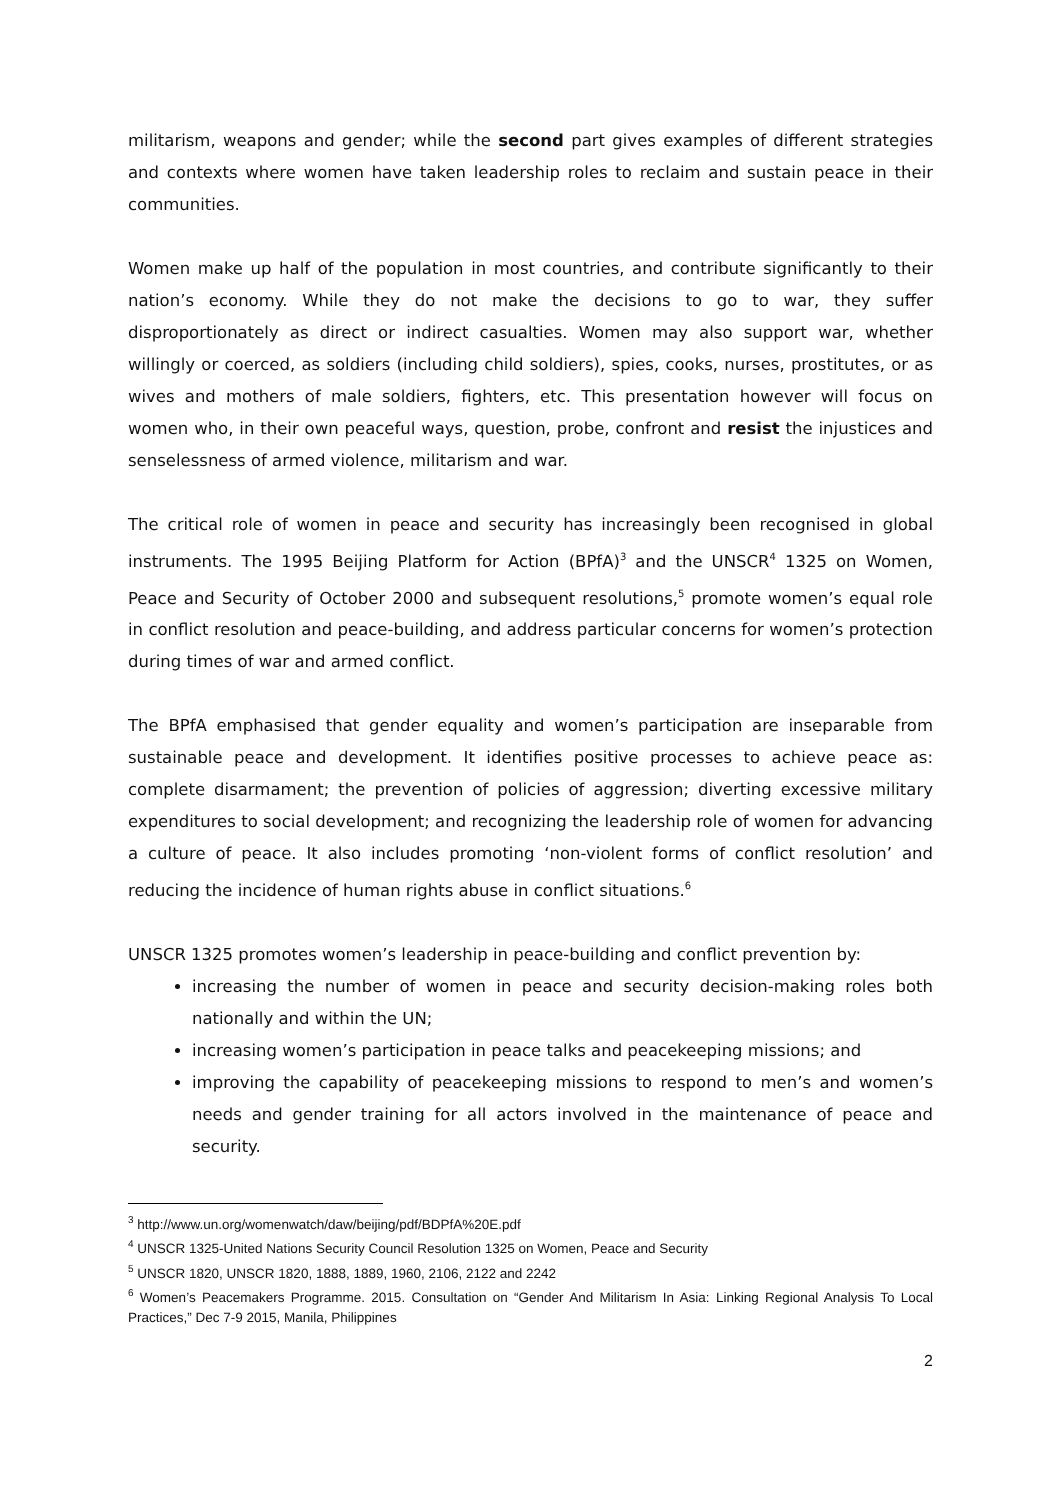militarism, weapons and gender; while the second part gives examples of different strategies and contexts where women have taken leadership roles to reclaim and sustain peace in their communities.
Women make up half of the population in most countries, and contribute significantly to their nation’s economy. While they do not make the decisions to go to war, they suffer disproportionately as direct or indirect casualties. Women may also support war, whether willingly or coerced, as soldiers (including child soldiers), spies, cooks, nurses, prostitutes, or as wives and mothers of male soldiers, fighters, etc. This presentation however will focus on women who, in their own peaceful ways, question, probe, confront and resist the injustices and senselessness of armed violence, militarism and war.
The critical role of women in peace and security has increasingly been recognised in global instruments. The 1995 Beijing Platform for Action (BPfA)<sup>3</sup> and the UNSCR<sup>4</sup> 1325 on Women, Peace and Security of October 2000 and subsequent resolutions,<sup>5</sup> promote women’s equal role in conflict resolution and peace-building, and address particular concerns for women’s protection during times of war and armed conflict.
The BPfA emphasised that gender equality and women’s participation are inseparable from sustainable peace and development. It identifies positive processes to achieve peace as: complete disarmament; the prevention of policies of aggression; diverting excessive military expenditures to social development; and recognizing the leadership role of women for advancing a culture of peace. It also includes promoting ‘non-violent forms of conflict resolution’ and reducing the incidence of human rights abuse in conflict situations.<sup>6</sup>
UNSCR 1325 promotes women’s leadership in peace-building and conflict prevention by:
increasing the number of women in peace and security decision-making roles both nationally and within the UN;
increasing women’s participation in peace talks and peacekeeping missions; and
improving the capability of peacekeeping missions to respond to men’s and women’s needs and gender training for all actors involved in the maintenance of peace and security.
<sup>3</sup> http://www.un.org/womenwatch/daw/beijing/pdf/BDPfA%20E.pdf
<sup>4</sup> UNSCR 1325-United Nations Security Council Resolution 1325 on Women, Peace and Security
<sup>5</sup> UNSCR 1820, UNSCR 1820, 1888, 1889, 1960, 2106, 2122 and 2242
<sup>6</sup> Women’s Peacemakers Programme. 2015. Consultation on “Gender And Militarism In Asia: Linking Regional Analysis To Local Practices,” Dec 7-9 2015, Manila, Philippines
2